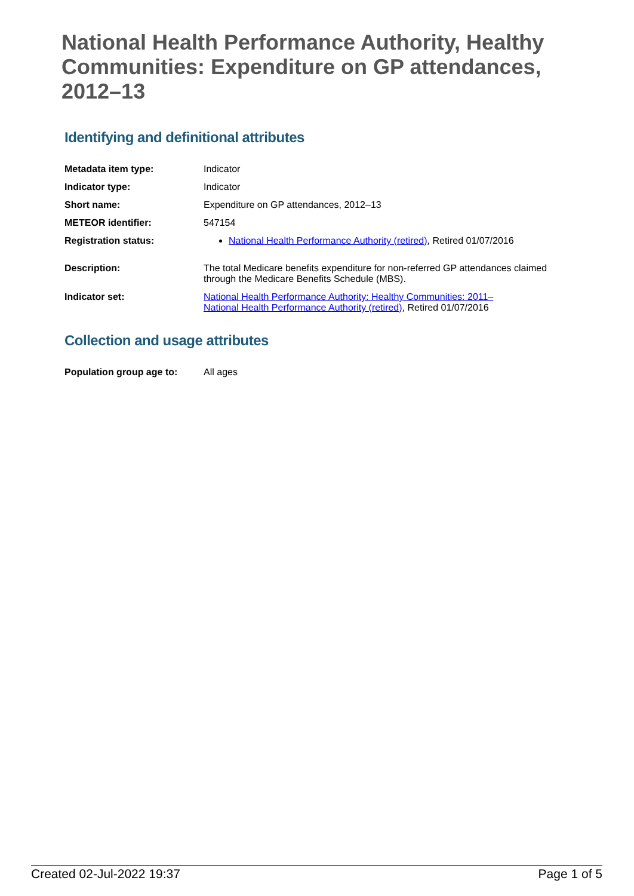National Health Performance Authority, Healthy Communities: Expenditure on GP attendances, 2012–13
Identifying and definitional attributes
| Metadata item type: | Indicator |
| Indicator type: | Indicator |
| Short name: | Expenditure on GP attendances, 2012–13 |
| METEOR identifier: | 547154 |
| Registration status: | National Health Performance Authority (retired) , Retired 01/07/2016 |
| Description: | The total Medicare benefits expenditure for non-referred GP attendances claimed through the Medicare Benefits Schedule (MBS). |
| Indicator set: | National Health Performance Authority: Healthy Communities: 2011– National Health Performance Authority (retired) , Retired 01/07/2016 |
Collection and usage attributes
| Population group age to: | All ages |
Created 02-Jul-2022 19:37 Page 1 of 5